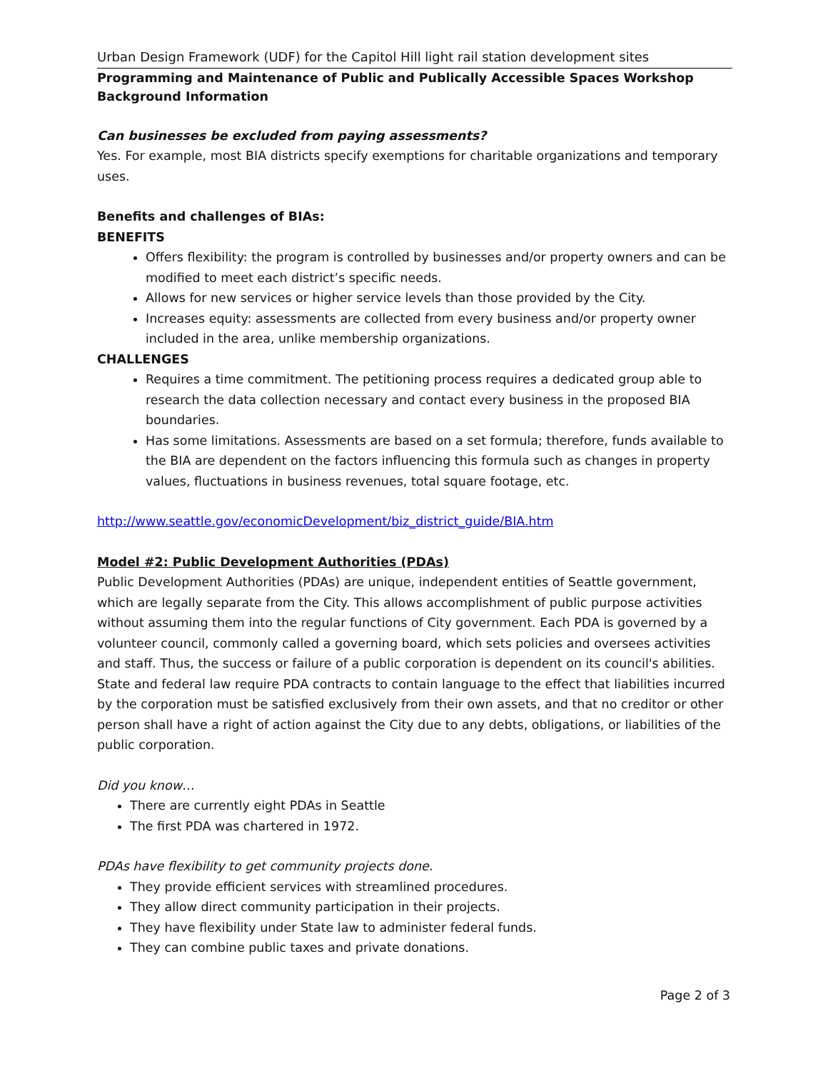Urban Design Framework (UDF) for the Capitol Hill light rail station development sites
Programming and Maintenance of Public and Publically Accessible Spaces Workshop
Background Information
Can businesses be excluded from paying assessments?
Yes. For example, most BIA districts specify exemptions for charitable organizations and temporary uses.
Benefits and challenges of BIAs:
BENEFITS
Offers flexibility: the program is controlled by businesses and/or property owners and can be modified to meet each district’s specific needs.
Allows for new services or higher service levels than those provided by the City.
Increases equity: assessments are collected from every business and/or property owner included in the area, unlike membership organizations.
CHALLENGES
Requires a time commitment. The petitioning process requires a dedicated group able to research the data collection necessary and contact every business in the proposed BIA boundaries.
Has some limitations. Assessments are based on a set formula; therefore, funds available to the BIA are dependent on the factors influencing this formula such as changes in property values, fluctuations in business revenues, total square footage, etc.
http://www.seattle.gov/economicDevelopment/biz_district_guide/BIA.htm
Model #2: Public Development Authorities (PDAs)
Public Development Authorities (PDAs) are unique, independent entities of Seattle government, which are legally separate from the City. This allows accomplishment of public purpose activities without assuming them into the regular functions of City government. Each PDA is governed by a volunteer council, commonly called a governing board, which sets policies and oversees activities and staff. Thus, the success or failure of a public corporation is dependent on its council's abilities.
State and federal law require PDA contracts to contain language to the effect that liabilities incurred by the corporation must be satisfied exclusively from their own assets, and that no creditor or other person shall have a right of action against the City due to any debts, obligations, or liabilities of the public corporation.
Did you know…
There are currently eight PDAs in Seattle
The first PDA was chartered in 1972.
PDAs have flexibility to get community projects done.
They provide efficient services with streamlined procedures.
They allow direct community participation in their projects.
They have flexibility under State law to administer federal funds.
They can combine public taxes and private donations.
Page 2 of 3